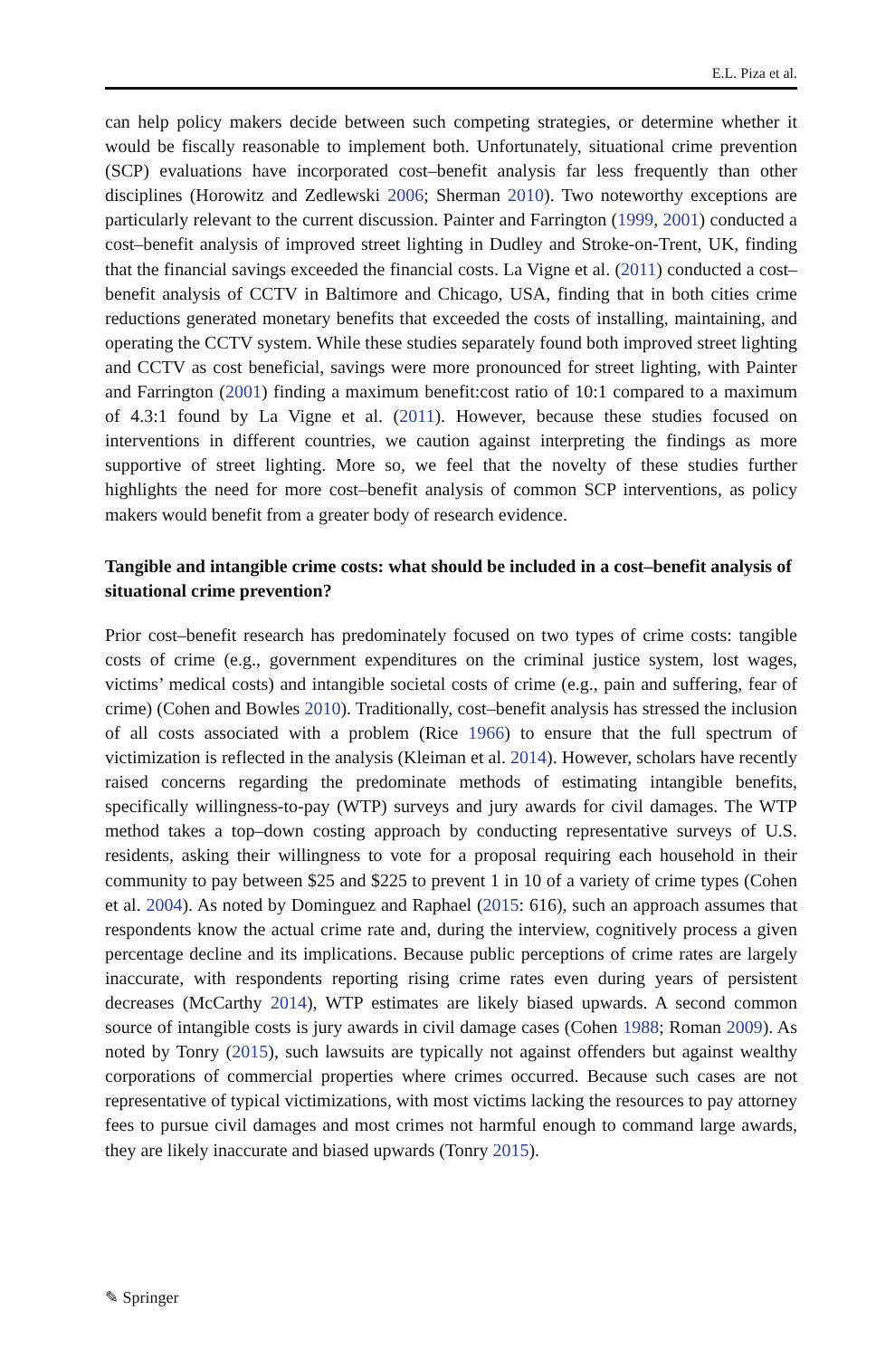E.L. Piza et al.
can help policy makers decide between such competing strategies, or determine whether it would be fiscally reasonable to implement both. Unfortunately, situational crime prevention (SCP) evaluations have incorporated cost–benefit analysis far less frequently than other disciplines (Horowitz and Zedlewski 2006; Sherman 2010). Two noteworthy exceptions are particularly relevant to the current discussion. Painter and Farrington (1999, 2001) conducted a cost–benefit analysis of improved street lighting in Dudley and Stroke-on-Trent, UK, finding that the financial savings exceeded the financial costs. La Vigne et al. (2011) conducted a cost–benefit analysis of CCTV in Baltimore and Chicago, USA, finding that in both cities crime reductions generated monetary benefits that exceeded the costs of installing, maintaining, and operating the CCTV system. While these studies separately found both improved street lighting and CCTV as cost beneficial, savings were more pronounced for street lighting, with Painter and Farrington (2001) finding a maximum benefit:cost ratio of 10:1 compared to a maximum of 4.3:1 found by La Vigne et al. (2011). However, because these studies focused on interventions in different countries, we caution against interpreting the findings as more supportive of street lighting. More so, we feel that the novelty of these studies further highlights the need for more cost–benefit analysis of common SCP interventions, as policy makers would benefit from a greater body of research evidence.
Tangible and intangible crime costs: what should be included in a cost–benefit analysis of situational crime prevention?
Prior cost–benefit research has predominately focused on two types of crime costs: tangible costs of crime (e.g., government expenditures on the criminal justice system, lost wages, victims’ medical costs) and intangible societal costs of crime (e.g., pain and suffering, fear of crime) (Cohen and Bowles 2010). Traditionally, cost–benefit analysis has stressed the inclusion of all costs associated with a problem (Rice 1966) to ensure that the full spectrum of victimization is reflected in the analysis (Kleiman et al. 2014). However, scholars have recently raised concerns regarding the predominate methods of estimating intangible benefits, specifically willingness-to-pay (WTP) surveys and jury awards for civil damages. The WTP method takes a top–down costing approach by conducting representative surveys of U.S. residents, asking their willingness to vote for a proposal requiring each household in their community to pay between $25 and $225 to prevent 1 in 10 of a variety of crime types (Cohen et al. 2004). As noted by Dominguez and Raphael (2015: 616), such an approach assumes that respondents know the actual crime rate and, during the interview, cognitively process a given percentage decline and its implications. Because public perceptions of crime rates are largely inaccurate, with respondents reporting rising crime rates even during years of persistent decreases (McCarthy 2014), WTP estimates are likely biased upwards. A second common source of intangible costs is jury awards in civil damage cases (Cohen 1988; Roman 2009). As noted by Tonry (2015), such lawsuits are typically not against offenders but against wealthy corporations of commercial properties where crimes occurred. Because such cases are not representative of typical victimizations, with most victims lacking the resources to pay attorney fees to pursue civil damages and most crimes not harmful enough to command large awards, they are likely inaccurate and biased upwards (Tonry 2015).
✎ Springer